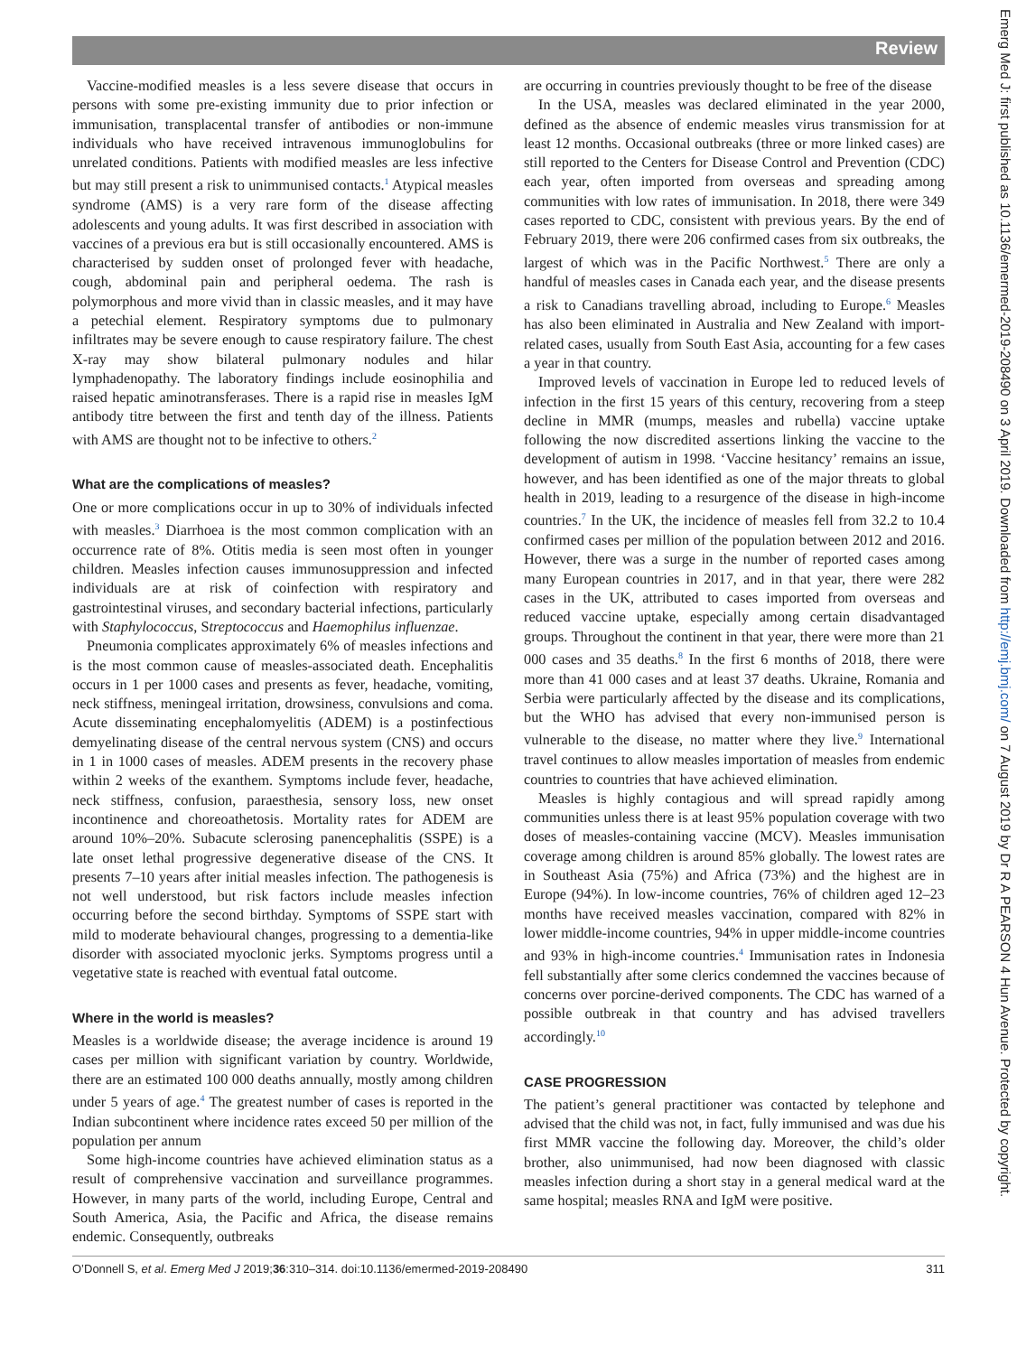Review
Vaccine-modified measles is a less severe disease that occurs in persons with some pre-existing immunity due to prior infection or immunisation, transplacental transfer of antibodies or non-immune individuals who have received intravenous immunoglobulins for unrelated conditions. Patients with modified measles are less infective but may still present a risk to unimmunised contacts.<sup>1</sup> Atypical measles syndrome (AMS) is a very rare form of the disease affecting adolescents and young adults. It was first described in association with vaccines of a previous era but is still occasionally encountered. AMS is characterised by sudden onset of prolonged fever with headache, cough, abdominal pain and peripheral oedema. The rash is polymorphous and more vivid than in classic measles, and it may have a petechial element. Respiratory symptoms due to pulmonary infiltrates may be severe enough to cause respiratory failure. The chest X-ray may show bilateral pulmonary nodules and hilar lymphadenopathy. The laboratory findings include eosinophilia and raised hepatic aminotransferases. There is a rapid rise in measles IgM antibody titre between the first and tenth day of the illness. Patients with AMS are thought not to be infective to others.<sup>2</sup>
What are the complications of measles?
One or more complications occur in up to 30% of individuals infected with measles.<sup>3</sup> Diarrhoea is the most common complication with an occurrence rate of 8%. Otitis media is seen most often in younger children. Measles infection causes immunosuppression and infected individuals are at risk of coinfection with respiratory and gastrointestinal viruses, and secondary bacterial infections, particularly with Staphylococcus, Streptococcus and Haemophilus influenzae.
Pneumonia complicates approximately 6% of measles infections and is the most common cause of measles-associated death. Encephalitis occurs in 1 per 1000 cases and presents as fever, headache, vomiting, neck stiffness, meningeal irritation, drowsiness, convulsions and coma. Acute disseminating encephalomyelitis (ADEM) is a postinfectious demyelinating disease of the central nervous system (CNS) and occurs in 1 in 1000 cases of measles. ADEM presents in the recovery phase within 2 weeks of the exanthem. Symptoms include fever, headache, neck stiffness, confusion, paraesthesia, sensory loss, new onset incontinence and choreoathetosis. Mortality rates for ADEM are around 10%–20%. Subacute sclerosing panencephalitis (SSPE) is a late onset lethal progressive degenerative disease of the CNS. It presents 7–10 years after initial measles infection. The pathogenesis is not well understood, but risk factors include measles infection occurring before the second birthday. Symptoms of SSPE start with mild to moderate behavioural changes, progressing to a dementia-like disorder with associated myoclonic jerks. Symptoms progress until a vegetative state is reached with eventual fatal outcome.
Where in the world is measles?
Measles is a worldwide disease; the average incidence is around 19 cases per million with significant variation by country. Worldwide, there are an estimated 100 000 deaths annually, mostly among children under 5 years of age.<sup>4</sup> The greatest number of cases is reported in the Indian subcontinent where incidence rates exceed 50 per million of the population per annum
Some high-income countries have achieved elimination status as a result of comprehensive vaccination and surveillance programmes. However, in many parts of the world, including Europe, Central and South America, Asia, the Pacific and Africa, the disease remains endemic. Consequently, outbreaks
are occurring in countries previously thought to be free of the disease
In the USA, measles was declared eliminated in the year 2000, defined as the absence of endemic measles virus transmission for at least 12 months. Occasional outbreaks (three or more linked cases) are still reported to the Centers for Disease Control and Prevention (CDC) each year, often imported from overseas and spreading among communities with low rates of immunisation. In 2018, there were 349 cases reported to CDC, consistent with previous years. By the end of February 2019, there were 206 confirmed cases from six outbreaks, the largest of which was in the Pacific Northwest.<sup>5</sup> There are only a handful of measles cases in Canada each year, and the disease presents a risk to Canadians travelling abroad, including to Europe.<sup>6</sup> Measles has also been eliminated in Australia and New Zealand with import-related cases, usually from South East Asia, accounting for a few cases a year in that country.
Improved levels of vaccination in Europe led to reduced levels of infection in the first 15 years of this century, recovering from a steep decline in MMR (mumps, measles and rubella) vaccine uptake following the now discredited assertions linking the vaccine to the development of autism in 1998. ‘Vaccine hesitancy’ remains an issue, however, and has been identified as one of the major threats to global health in 2019, leading to a resurgence of the disease in high-income countries.<sup>7</sup> In the UK, the incidence of measles fell from 32.2 to 10.4 confirmed cases per million of the population between 2012 and 2016. However, there was a surge in the number of reported cases among many European countries in 2017, and in that year, there were 282 cases in the UK, attributed to cases imported from overseas and reduced vaccine uptake, especially among certain disadvantaged groups. Throughout the continent in that year, there were more than 21 000 cases and 35 deaths.<sup>8</sup> In the first 6 months of 2018, there were more than 41 000 cases and at least 37 deaths. Ukraine, Romania and Serbia were particularly affected by the disease and its complications, but the WHO has advised that every non-immunised person is vulnerable to the disease, no matter where they live.<sup>9</sup> International travel continues to allow measles importation of measles from endemic countries to countries that have achieved elimination.
Measles is highly contagious and will spread rapidly among communities unless there is at least 95% population coverage with two doses of measles-containing vaccine (MCV). Measles immunisation coverage among children is around 85% globally. The lowest rates are in Southeast Asia (75%) and Africa (73%) and the highest are in Europe (94%). In low-income countries, 76% of children aged 12–23 months have received measles vaccination, compared with 82% in lower middle-income countries, 94% in upper middle-income countries and 93% in high-income countries.<sup>4</sup> Immunisation rates in Indonesia fell substantially after some clerics condemned the vaccines because of concerns over porcine-derived components. The CDC has warned of a possible outbreak in that country and has advised travellers accordingly.<sup>10</sup>
CASE PROGRESSION
The patient’s general practitioner was contacted by telephone and advised that the child was not, in fact, fully immunised and was due his first MMR vaccine the following day. Moreover, the child’s older brother, also unimmunised, had now been diagnosed with classic measles infection during a short stay in a general medical ward at the same hospital; measles RNA and IgM were positive.
O’Donnell S, et al. Emerg Med J 2019;36:310–314. doi:10.1136/emermed-2019-208490 311
Emerg Med J: first published as 10.1136/emermed-2019-208490 on 3 April 2019. Downloaded from http://emj.bmj.com/ on 7 August 2019 by Dr R A PEARSON 4 Hun Avenue. Protected by copyright.